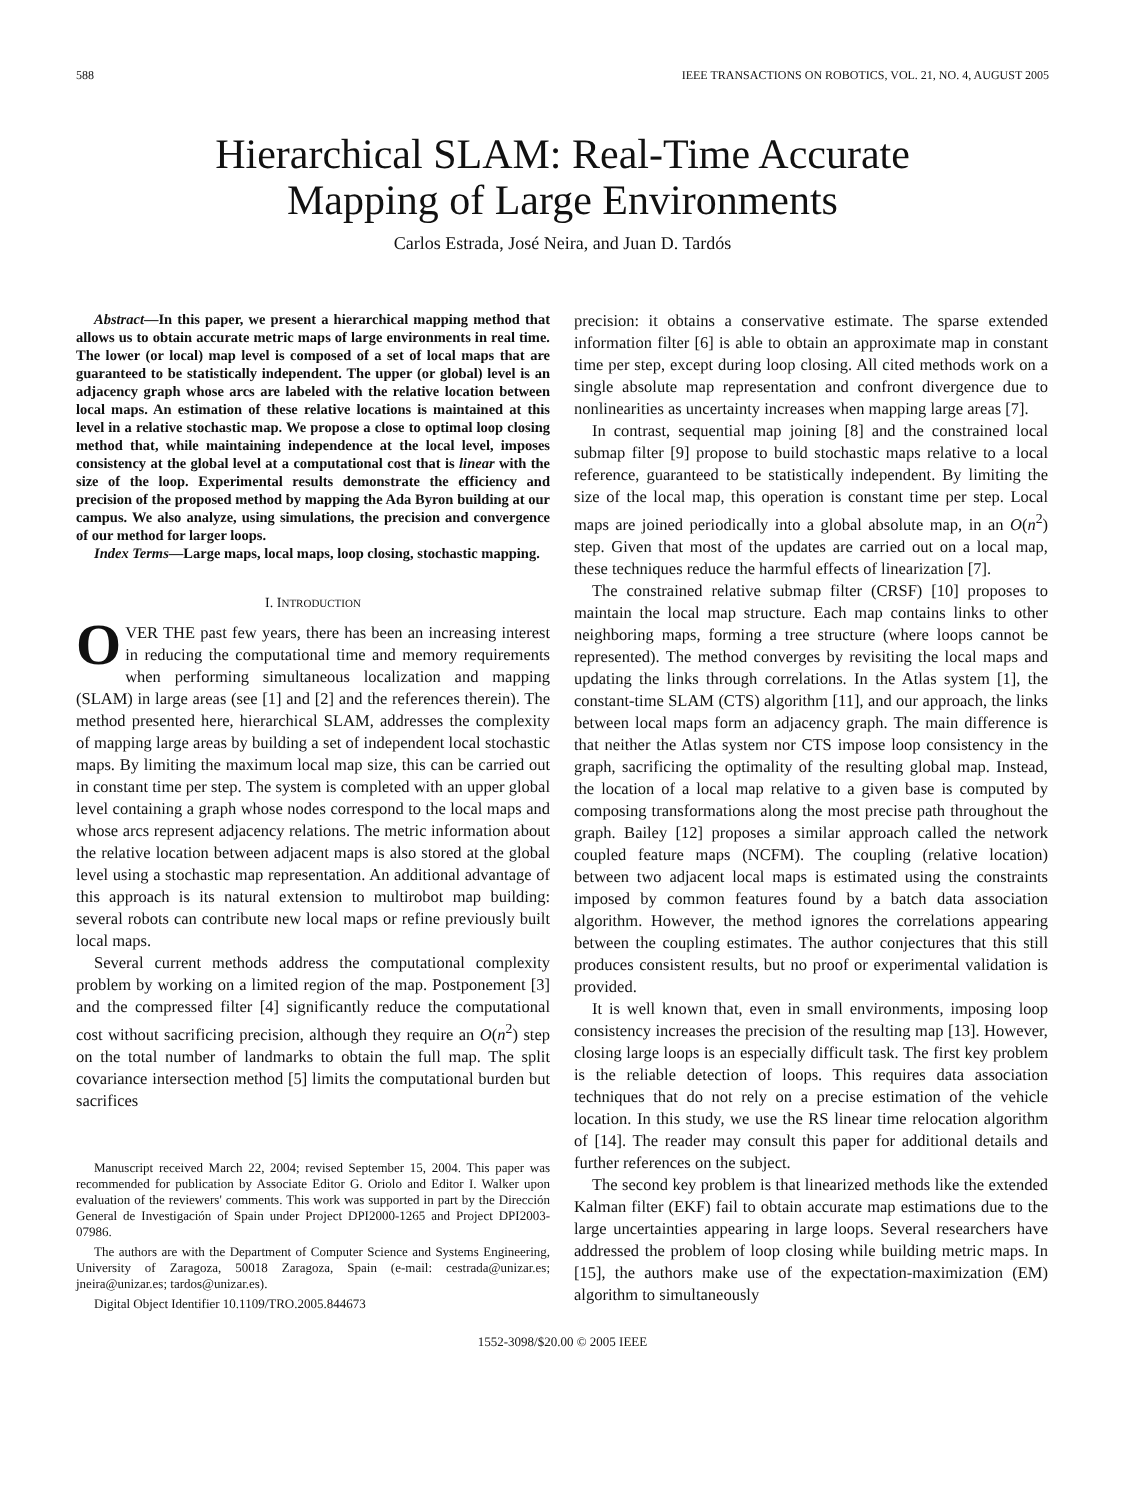588 IEEE TRANSACTIONS ON ROBOTICS, VOL. 21, NO. 4, AUGUST 2005
Hierarchical SLAM: Real-Time Accurate
Mapping of Large Environments
Carlos Estrada, José Neira, and Juan D. Tardós
Abstract—In this paper, we present a hierarchical mapping method that allows us to obtain accurate metric maps of large environments in real time. The lower (or local) map level is composed of a set of local maps that are guaranteed to be statistically independent. The upper (or global) level is an adjacency graph whose arcs are labeled with the relative location between local maps. An estimation of these relative locations is maintained at this level in a relative stochastic map. We propose a close to optimal loop closing method that, while maintaining independence at the local level, imposes consistency at the global level at a computational cost that is linear with the size of the loop. Experimental results demonstrate the efficiency and precision of the proposed method by mapping the Ada Byron building at our campus. We also analyze, using simulations, the precision and convergence of our method for larger loops.
Index Terms—Large maps, local maps, loop closing, stochastic mapping.
I. INTRODUCTION
OVER THE past few years, there has been an increasing interest in reducing the computational time and memory requirements when performing simultaneous localization and mapping (SLAM) in large areas (see [1] and [2] and the references therein). The method presented here, hierarchical SLAM, addresses the complexity of mapping large areas by building a set of independent local stochastic maps. By limiting the maximum local map size, this can be carried out in constant time per step. The system is completed with an upper global level containing a graph whose nodes correspond to the local maps and whose arcs represent adjacency relations. The metric information about the relative location between adjacent maps is also stored at the global level using a stochastic map representation. An additional advantage of this approach is its natural extension to multirobot map building: several robots can contribute new local maps or refine previously built local maps.
Several current methods address the computational complexity problem by working on a limited region of the map. Postponement [3] and the compressed filter [4] significantly reduce the computational cost without sacrificing precision, although they require an O(n<sup>2</sup>) step on the total number of landmarks to obtain the full map. The split covariance intersection method [5] limits the computational burden but sacrifices
Manuscript received March 22, 2004; revised September 15, 2004. This paper was recommended for publication by Associate Editor G. Oriolo and Editor I. Walker upon evaluation of the reviewers' comments. This work was supported in part by the Dirección General de Investigación of Spain under Project DPI2000-1265 and Project DPI2003-07986.
The authors are with the Department of Computer Science and Systems Engineering, University of Zaragoza, 50018 Zaragoza, Spain (e-mail: cestrada@unizar.es; jneira@unizar.es; tardos@unizar.es).
Digital Object Identifier 10.1109/TRO.2005.844673
precision: it obtains a conservative estimate. The sparse extended information filter [6] is able to obtain an approximate map in constant time per step, except during loop closing. All cited methods work on a single absolute map representation and confront divergence due to nonlinearities as uncertainty increases when mapping large areas [7].
In contrast, sequential map joining [8] and the constrained local submap filter [9] propose to build stochastic maps relative to a local reference, guaranteed to be statistically independent. By limiting the size of the local map, this operation is constant time per step. Local maps are joined periodically into a global absolute map, in an O(n<sup>2</sup>) step. Given that most of the updates are carried out on a local map, these techniques reduce the harmful effects of linearization [7].
The constrained relative submap filter (CRSF) [10] proposes to maintain the local map structure. Each map contains links to other neighboring maps, forming a tree structure (where loops cannot be represented). The method converges by revisiting the local maps and updating the links through correlations. In the Atlas system [1], the constant-time SLAM (CTS) algorithm [11], and our approach, the links between local maps form an adjacency graph. The main difference is that neither the Atlas system nor CTS impose loop consistency in the graph, sacrificing the optimality of the resulting global map. Instead, the location of a local map relative to a given base is computed by composing transformations along the most precise path throughout the graph. Bailey [12] proposes a similar approach called the network coupled feature maps (NCFM). The coupling (relative location) between two adjacent local maps is estimated using the constraints imposed by common features found by a batch data association algorithm. However, the method ignores the correlations appearing between the coupling estimates. The author conjectures that this still produces consistent results, but no proof or experimental validation is provided.
It is well known that, even in small environments, imposing loop consistency increases the precision of the resulting map [13]. However, closing large loops is an especially difficult task. The first key problem is the reliable detection of loops. This requires data association techniques that do not rely on a precise estimation of the vehicle location. In this study, we use the RS linear time relocation algorithm of [14]. The reader may consult this paper for additional details and further references on the subject.
The second key problem is that linearized methods like the extended Kalman filter (EKF) fail to obtain accurate map estimations due to the large uncertainties appearing in large loops. Several researchers have addressed the problem of loop closing while building metric maps. In [15], the authors make use of the expectation-maximization (EM) algorithm to simultaneously
1552-3098/$20.00 © 2005 IEEE